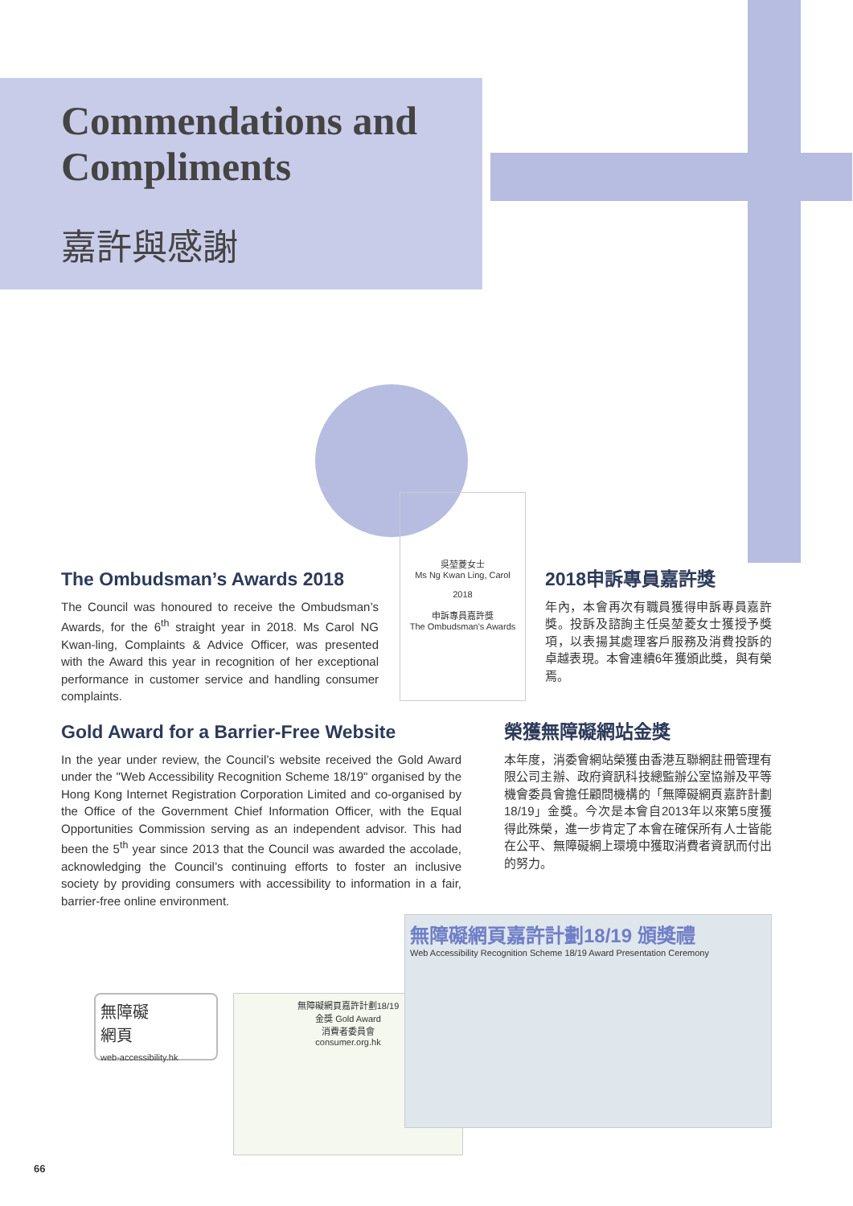Commendations and
Compliments
嘉許與感謝
The Ombudsman’s Awards 2018
The Council was honoured to receive the Ombudsman’s Awards, for the 6<sup>th</sup> straight year in 2018. Ms Carol NG Kwan-ling, Complaints & Advice Officer, was presented with the Award this year in recognition of her exceptional performance in customer service and handling consumer complaints.
吳堃菱女士
Ms Ng Kwan Ling, Carol
2018
申訴專員嘉許獎
The Ombudsman's Awards
2018申訴專員嘉許獎
年內，本會再次有職員獲得申訴專員嘉許獎。投訴及諮詢主任吳堃菱女士獲授予獎項，以表揚其處理客戶服務及消費投訴的卓越表現。本會連續6年獲頒此獎，與有榮焉。
Gold Award for a Barrier-Free Website
In the year under review, the Council’s website received the Gold Award under the "Web Accessibility Recognition Scheme 18/19" organised by the Hong Kong Internet Registration Corporation Limited and co-organised by the Office of the Government Chief Information Officer, with the Equal Opportunities Commission serving as an independent advisor. This had been the 5<sup>th</sup> year since 2013 that the Council was awarded the accolade, acknowledging the Council’s continuing efforts to foster an inclusive society by providing consumers with accessibility to information in a fair, barrier-free online environment.
榮獲無障礙網站金獎
本年度，消委會網站榮獲由香港互聯網註冊管理有限公司主辦、政府資訊科技總監辦公室協辦及平等機會委員會擔任顧問機構的「無障礙網頁嘉許計劃18/19」金獎。今次是本會自2013年以來第5度獲得此殊榮，進一步肯定了本會在確保所有人士皆能在公平、無障礙網上環境中獲取消費者資訊而付出的努力。
無障礙
網頁
web-accessibility.hk
無障礙網頁嘉許計劃18/19
金獎 Gold Award
消費者委員會
consumer.org.hk
無障礙網頁嘉許計劃18/19 頒獎禮
Web Accessibility Recognition Scheme 18/19 Award Presentation Ceremony
66